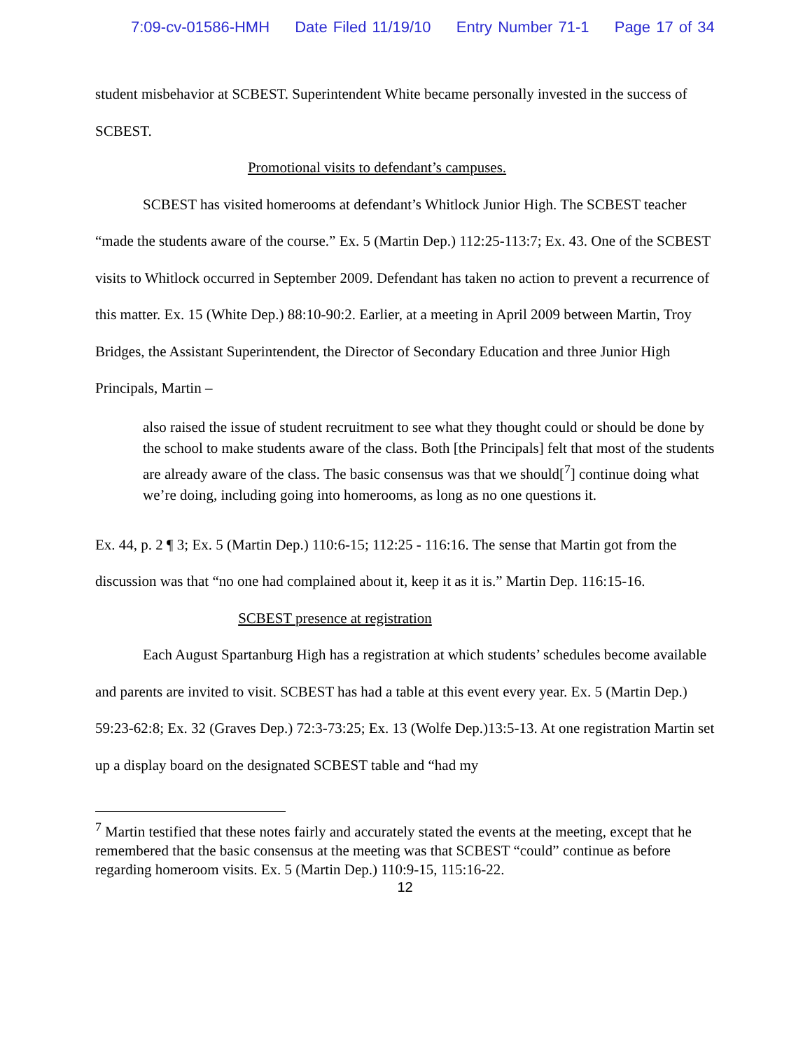7:09-cv-01586-HMH Date Filed 11/19/10 Entry Number 71-1 Page 17 of 34
student misbehavior at SCBEST. Superintendent White became personally invested in the success of SCBEST.
Promotional visits to defendant’s campuses.
SCBEST has visited homerooms at defendant’s Whitlock Junior High. The SCBEST teacher “made the students aware of the course.” Ex. 5 (Martin Dep.) 112:25-113:7; Ex. 43. One of the SCBEST visits to Whitlock occurred in September 2009. Defendant has taken no action to prevent a recurrence of this matter. Ex. 15 (White Dep.) 88:10-90:2. Earlier, at a meeting in April 2009 between Martin, Troy Bridges, the Assistant Superintendent, the Director of Secondary Education and three Junior High Principals, Martin –
also raised the issue of student recruitment to see what they thought could or should be done by the school to make students aware of the class. Both [the Principals] felt that most of the students are already aware of the class. The basic consensus was that we should[<sup>7</sup>] continue doing what we’re doing, including going into homerooms, as long as no one questions it.
Ex. 44, p. 2 ¶ 3; Ex. 5 (Martin Dep.) 110:6-15; 112:25 - 116:16. The sense that Martin got from the discussion was that “no one had complained about it, keep it as it is.” Martin Dep. 116:15-16.
SCBEST presence at registration
Each August Spartanburg High has a registration at which students’ schedules become available and parents are invited to visit. SCBEST has had a table at this event every year. Ex. 5 (Martin Dep.) 59:23-62:8; Ex. 32 (Graves Dep.) 72:3-73:25; Ex. 13 (Wolfe Dep.)13:5-13. At one registration Martin set up a display board on the designated SCBEST table and “had my
<sup>7</sup> Martin testified that these notes fairly and accurately stated the events at the meeting, except that he remembered that the basic consensus at the meeting was that SCBEST “could” continue as before regarding homeroom visits. Ex. 5 (Martin Dep.) 110:9-15, 115:16-22.
12